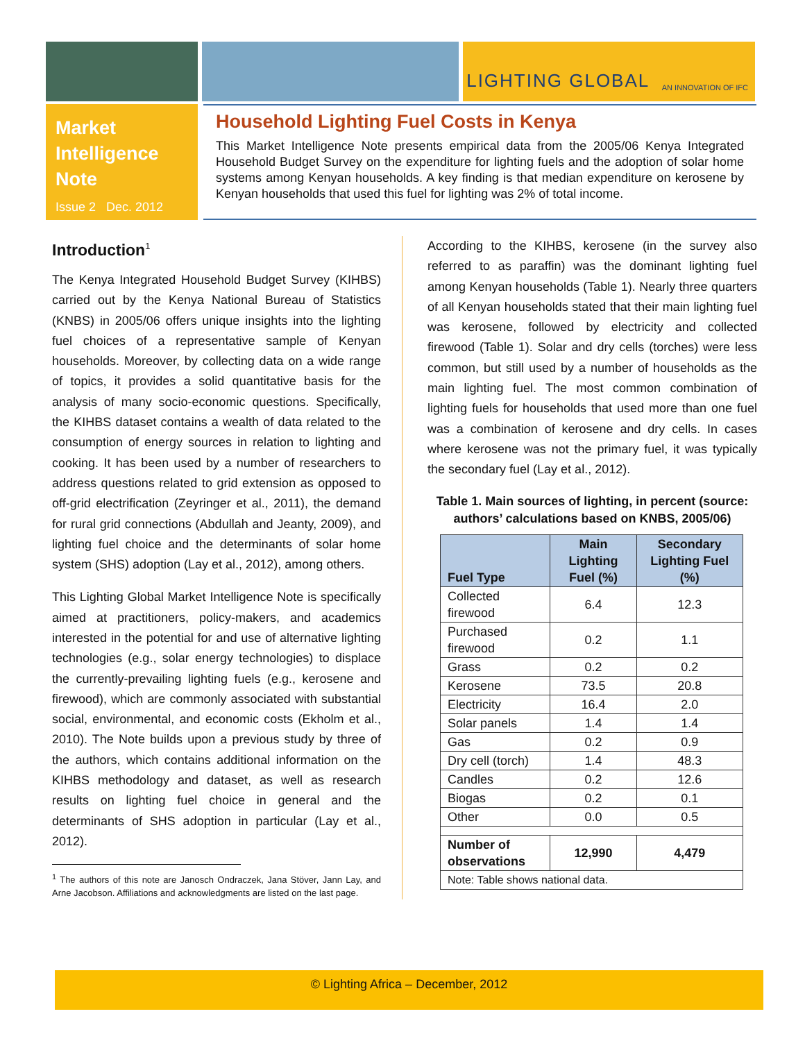LIGHTING GLOBAL AN INNOVATION OF IFC
Market Intelligence Note
Issue 2 Dec. 2012
Household Lighting Fuel Costs in Kenya
This Market Intelligence Note presents empirical data from the 2005/06 Kenya Integrated Household Budget Survey on the expenditure for lighting fuels and the adoption of solar home systems among Kenyan households. A key finding is that median expenditure on kerosene by Kenyan households that used this fuel for lighting was 2% of total income.
Introduction<sup>1</sup>
The Kenya Integrated Household Budget Survey (KIHBS) carried out by the Kenya National Bureau of Statistics (KNBS) in 2005/06 offers unique insights into the lighting fuel choices of a representative sample of Kenyan households. Moreover, by collecting data on a wide range of topics, it provides a solid quantitative basis for the analysis of many socio-economic questions. Specifically, the KIHBS dataset contains a wealth of data related to the consumption of energy sources in relation to lighting and cooking. It has been used by a number of researchers to address questions related to grid extension as opposed to off-grid electrification (Zeyringer et al., 2011), the demand for rural grid connections (Abdullah and Jeanty, 2009), and lighting fuel choice and the determinants of solar home system (SHS) adoption (Lay et al., 2012), among others.
This Lighting Global Market Intelligence Note is specifically aimed at practitioners, policy-makers, and academics interested in the potential for and use of alternative lighting technologies (e.g., solar energy technologies) to displace the currently-prevailing lighting fuels (e.g., kerosene and firewood), which are commonly associated with substantial social, environmental, and economic costs (Ekholm et al., 2010). The Note builds upon a previous study by three of the authors, which contains additional information on the KIHBS methodology and dataset, as well as research results on lighting fuel choice in general and the determinants of SHS adoption in particular (Lay et al., 2012).
<sup>1</sup> The authors of this note are Janosch Ondraczek, Jana Stöver, Jann Lay, and Arne Jacobson. Affiliations and acknowledgments are listed on the last page.
According to the KIHBS, kerosene (in the survey also referred to as paraffin) was the dominant lighting fuel among Kenyan households (Table 1). Nearly three quarters of all Kenyan households stated that their main lighting fuel was kerosene, followed by electricity and collected firewood (Table 1). Solar and dry cells (torches) were less common, but still used by a number of households as the main lighting fuel. The most common combination of lighting fuels for households that used more than one fuel was a combination of kerosene and dry cells. In cases where kerosene was not the primary fuel, it was typically the secondary fuel (Lay et al., 2012).
Table 1. Main sources of lighting, in percent (source: authors’ calculations based on KNBS, 2005/06)
| Fuel Type | Main Lighting Fuel (%) | Secondary Lighting Fuel (%) |
| --- | --- | --- |
| Collected firewood | 6.4 | 12.3 |
| Purchased firewood | 0.2 | 1.1 |
| Grass | 0.2 | 0.2 |
| Kerosene | 73.5 | 20.8 |
| Electricity | 16.4 | 2.0 |
| Solar panels | 1.4 | 1.4 |
| Gas | 0.2 | 0.9 |
| Dry cell (torch) | 1.4 | 48.3 |
| Candles | 0.2 | 12.6 |
| Biogas | 0.2 | 0.1 |
| Other | 0.0 | 0.5 |
| Number of observations | 12,990 | 4,479 |
| Note: Table shows national data. | | |
© Lighting Africa – December, 2012